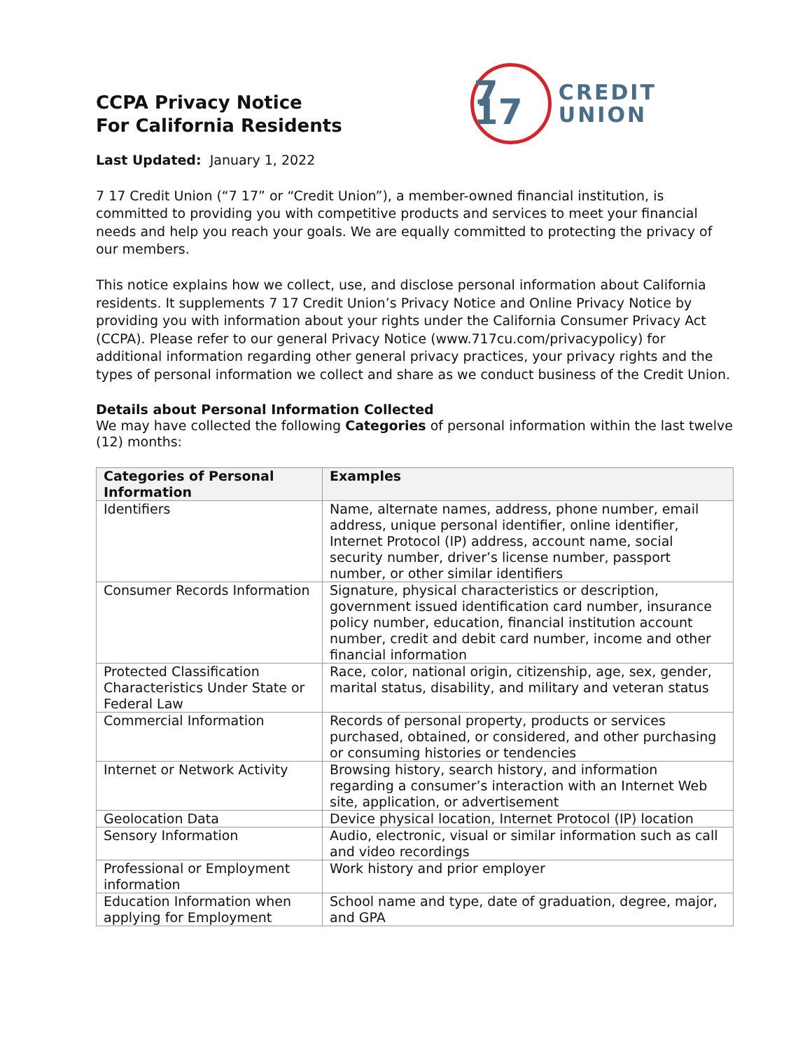CCPA Privacy Notice
For California Residents
7 17
CREDIT
UNION
Last Updated: January 1, 2022
7 17 Credit Union (“7 17” or “Credit Union”), a member-owned financial institution, is committed to providing you with competitive products and services to meet your financial needs and help you reach your goals. We are equally committed to protecting the privacy of our members.
This notice explains how we collect, use, and disclose personal information about California residents. It supplements 7 17 Credit Union’s Privacy Notice and Online Privacy Notice by providing you with information about your rights under the California Consumer Privacy Act (CCPA). Please refer to our general Privacy Notice (www.717cu.com/privacypolicy) for additional information regarding other general privacy practices, your privacy rights and the types of personal information we collect and share as we conduct business of the Credit Union.
Details about Personal Information Collected
We may have collected the following Categories of personal information within the last twelve (12) months:
| Categories of Personal Information | Examples |
| --- | --- |
| Identifiers | Name, alternate names, address, phone number, email address, unique personal identifier, online identifier, Internet Protocol (IP) address, account name, social security number, driver’s license number, passport number, or other similar identifiers |
| Consumer Records Information | Signature, physical characteristics or description, government issued identification card number, insurance policy number, education, financial institution account number, credit and debit card number, income and other financial information |
| Protected Classification Characteristics Under State or Federal Law | Race, color, national origin, citizenship, age, sex, gender, marital status, disability, and military and veteran status |
| Commercial Information | Records of personal property, products or services purchased, obtained, or considered, and other purchasing or consuming histories or tendencies |
| Internet or Network Activity | Browsing history, search history, and information regarding a consumer’s interaction with an Internet Web site, application, or advertisement |
| Geolocation Data | Device physical location, Internet Protocol (IP) location |
| Sensory Information | Audio, electronic, visual or similar information such as call and video recordings |
| Professional or Employment information | Work history and prior employer |
| Education Information when applying for Employment | School name and type, date of graduation, degree, major, and GPA |